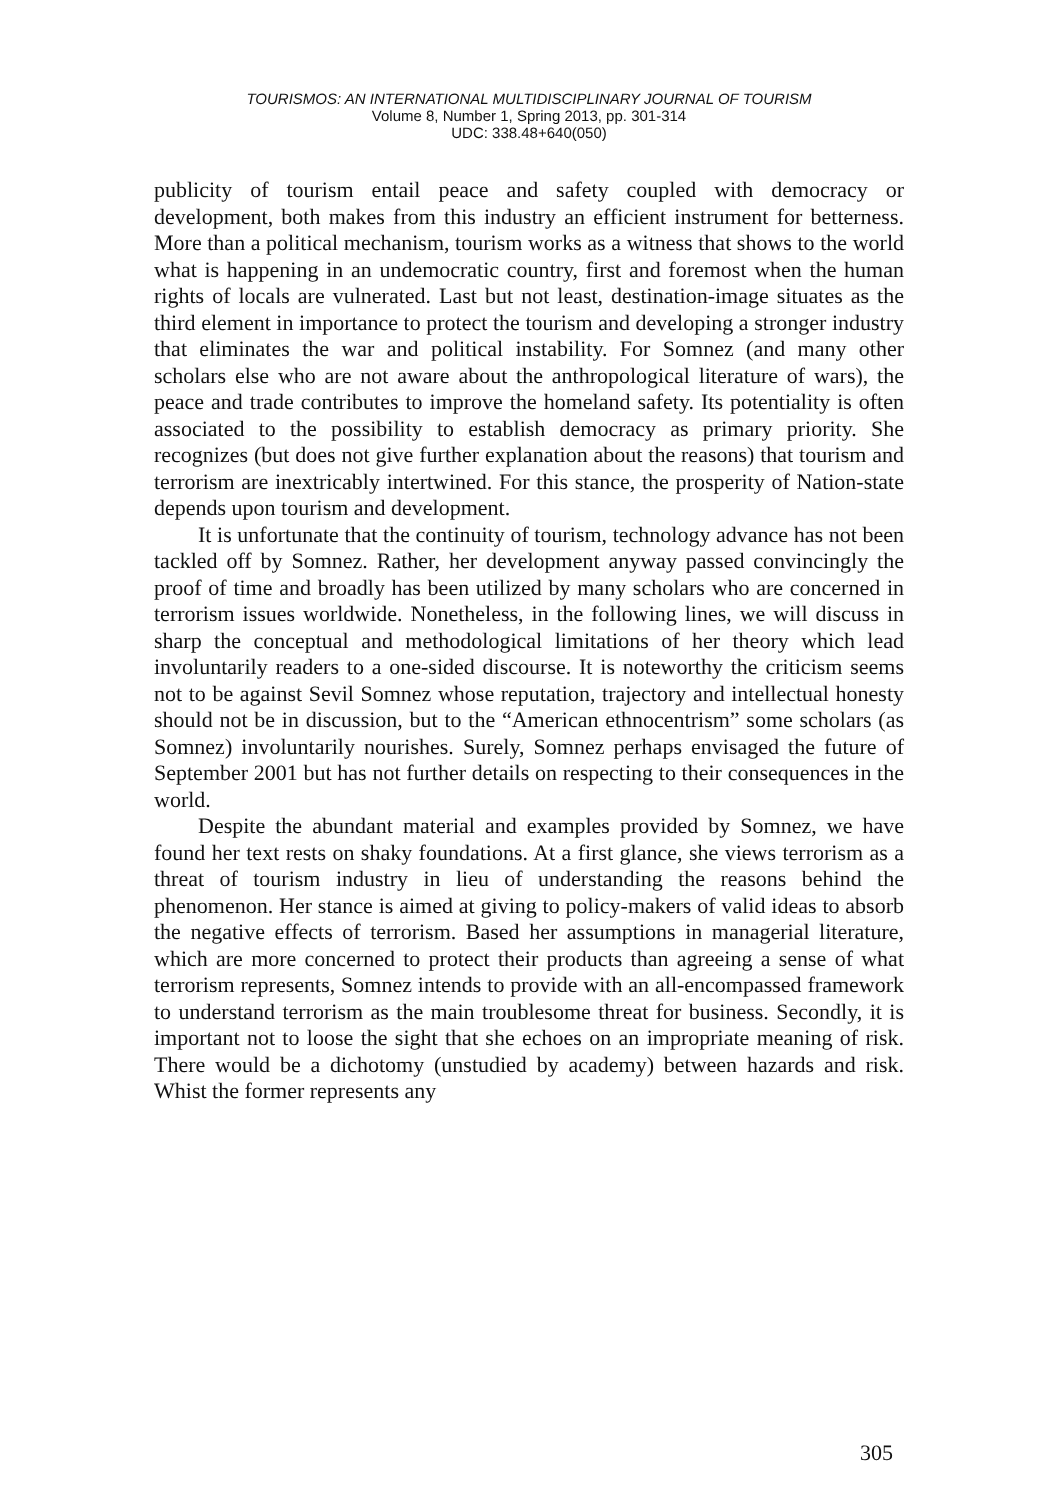TOURISMOS: AN INTERNATIONAL MULTIDISCIPLINARY JOURNAL OF TOURISM
Volume 8, Number 1, Spring 2013, pp. 301-314
UDC: 338.48+640(050)
publicity of tourism entail peace and safety coupled with democracy or development, both makes from this industry an efficient instrument for betterness. More than a political mechanism, tourism works as a witness that shows to the world what is happening in an undemocratic country, first and foremost when the human rights of locals are vulnerated. Last but not least, destination-image situates as the third element in importance to protect the tourism and developing a stronger industry that eliminates the war and political instability. For Somnez (and many other scholars else who are not aware about the anthropological literature of wars), the peace and trade contributes to improve the homeland safety. Its potentiality is often associated to the possibility to establish democracy as primary priority. She recognizes (but does not give further explanation about the reasons) that tourism and terrorism are inextricably intertwined. For this stance, the prosperity of Nation-state depends upon tourism and development.
It is unfortunate that the continuity of tourism, technology advance has not been tackled off by Somnez. Rather, her development anyway passed convincingly the proof of time and broadly has been utilized by many scholars who are concerned in terrorism issues worldwide. Nonetheless, in the following lines, we will discuss in sharp the conceptual and methodological limitations of her theory which lead involuntarily readers to a one-sided discourse. It is noteworthy the criticism seems not to be against Sevil Somnez whose reputation, trajectory and intellectual honesty should not be in discussion, but to the “American ethnocentrism” some scholars (as Somnez) involuntarily nourishes. Surely, Somnez perhaps envisaged the future of September 2001 but has not further details on respecting to their consequences in the world.
Despite the abundant material and examples provided by Somnez, we have found her text rests on shaky foundations. At a first glance, she views terrorism as a threat of tourism industry in lieu of understanding the reasons behind the phenomenon. Her stance is aimed at giving to policy-makers of valid ideas to absorb the negative effects of terrorism. Based her assumptions in managerial literature, which are more concerned to protect their products than agreeing a sense of what terrorism represents, Somnez intends to provide with an all-encompassed framework to understand terrorism as the main troublesome threat for business. Secondly, it is important not to loose the sight that she echoes on an impropriate meaning of risk. There would be a dichotomy (unstudied by academy) between hazards and risk. Whist the former represents any
305